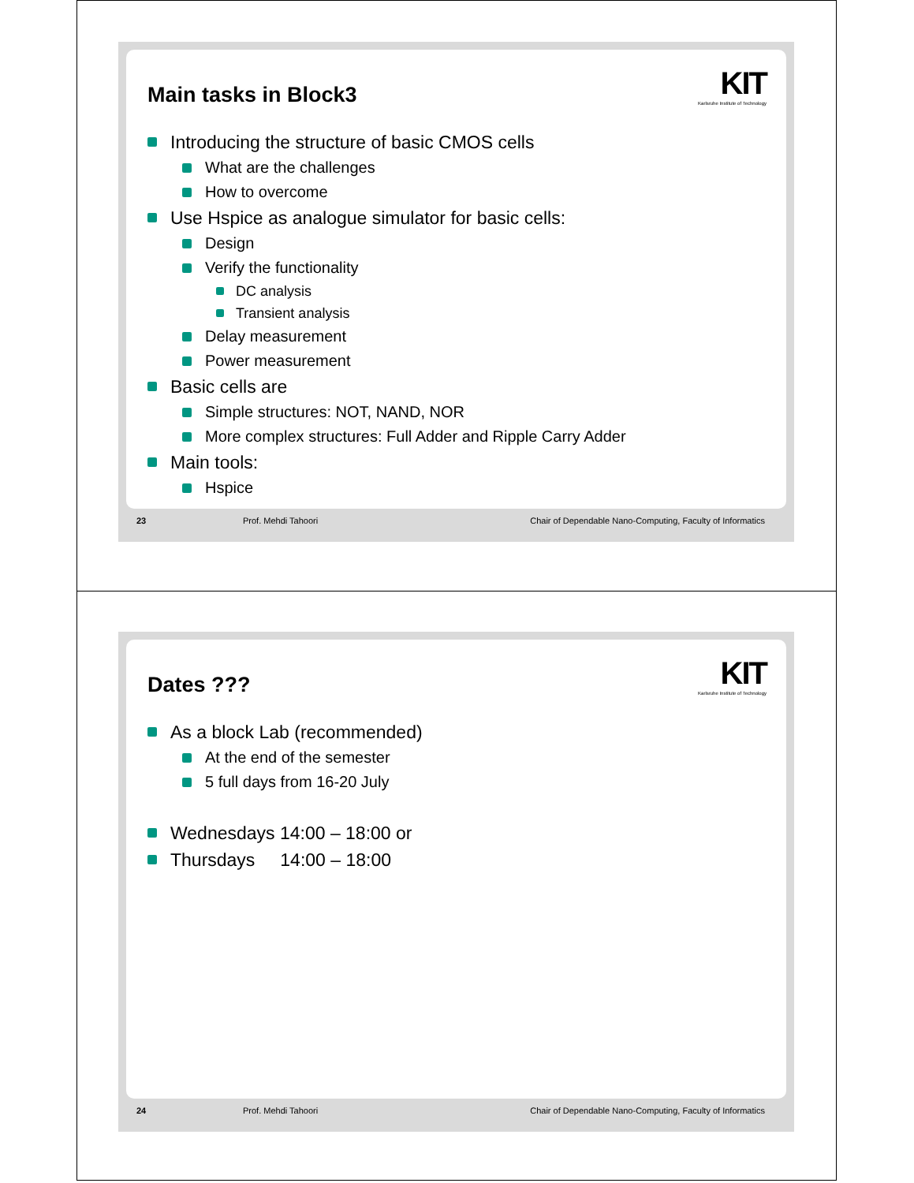Main tasks in Block3
KIT
Karlsruhe Institute of Technology
Introducing the structure of basic CMOS cells
What are the challenges
How to overcome
Use Hspice as analogue simulator for basic cells:
Design
Verify the functionality
DC analysis
Transient analysis
Delay measurement
Power measurement
Basic cells are
Simple structures: NOT, NAND, NOR
More complex structures: Full Adder and Ripple Carry Adder
Main tools:
Hspice
23 Prof. Mehdi Tahoori Chair of Dependable Nano-Computing, Faculty of Informatics
Dates ???
KIT
Karlsruhe Institute of Technology
As a block Lab (recommended)
At the end of the semester
5 full days from 16-20 July
Wednesdays 14:00 – 18:00 or
Thursdays 14:00 – 18:00
24 Prof. Mehdi Tahoori Chair of Dependable Nano-Computing, Faculty of Informatics